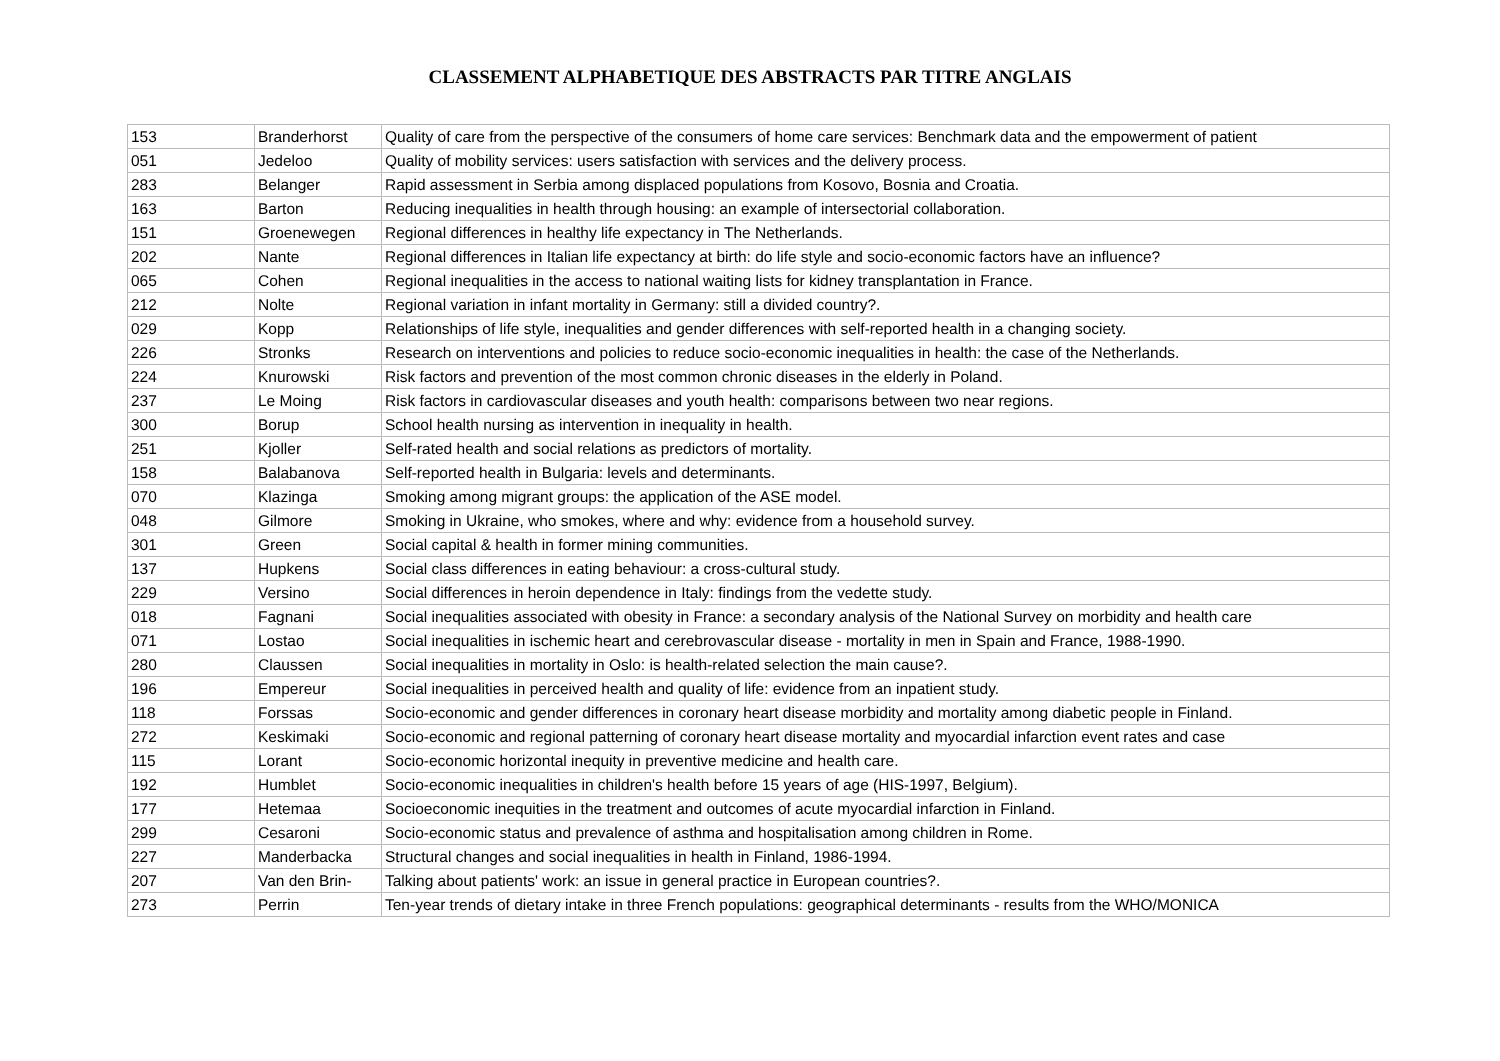CLASSEMENT ALPHABETIQUE DES ABSTRACTS PAR TITRE ANGLAIS
| 153 | Branderhorst | Quality of care from the perspective of the consumers of home care services: Benchmark data and the empowerment of patient |
| 051 | Jedeloo | Quality of mobility services: users satisfaction with services and the delivery process. |
| 283 | Belanger | Rapid assessment in Serbia among displaced populations from Kosovo, Bosnia and Croatia. |
| 163 | Barton | Reducing inequalities in health through housing: an example of intersectorial collaboration. |
| 151 | Groenewegen | Regional differences in healthy life expectancy in The Netherlands. |
| 202 | Nante | Regional differences in Italian life expectancy at birth: do life style and socio-economic factors have an influence? |
| 065 | Cohen | Regional inequalities in the access to national waiting lists for kidney transplantation in France. |
| 212 | Nolte | Regional variation in infant mortality in Germany: still a divided country?. |
| 029 | Kopp | Relationships of life style, inequalities and gender differences with self-reported health in a changing society. |
| 226 | Stronks | Research on interventions and policies to reduce socio-economic inequalities in health: the case of the Netherlands. |
| 224 | Knurowski | Risk factors and prevention of the most common chronic diseases in the elderly in Poland. |
| 237 | Le Moing | Risk factors in cardiovascular diseases and youth health: comparisons between two near regions. |
| 300 | Borup | School health nursing as intervention in inequality in health. |
| 251 | Kjoller | Self-rated health and social relations as predictors of mortality. |
| 158 | Balabanova | Self-reported health in Bulgaria: levels and determinants. |
| 070 | Klazinga | Smoking among migrant groups: the application of the ASE model. |
| 048 | Gilmore | Smoking in Ukraine, who smokes, where and why: evidence from a household survey. |
| 301 | Green | Social capital & health in former mining communities. |
| 137 | Hupkens | Social class differences in eating behaviour: a cross-cultural study. |
| 229 | Versino | Social differences in heroin dependence in Italy: findings from the vedette study. |
| 018 | Fagnani | Social inequalities associated with obesity in France: a secondary analysis of the National Survey on morbidity and health care |
| 071 | Lostao | Social inequalities in ischemic heart and cerebrovascular disease - mortality in men in Spain and France, 1988-1990. |
| 280 | Claussen | Social inequalities in mortality in Oslo: is health-related selection the main cause?. |
| 196 | Empereur | Social inequalities in perceived health and quality of life: evidence from an inpatient study. |
| 118 | Forssas | Socio-economic and gender differences in coronary heart disease morbidity and mortality among diabetic people in Finland. |
| 272 | Keskimaki | Socio-economic and regional patterning of coronary heart disease mortality and myocardial infarction event rates and case |
| 115 | Lorant | Socio-economic horizontal inequity in preventive medicine and health care. |
| 192 | Humblet | Socio-economic inequalities in children's health before 15 years of age (HIS-1997, Belgium). |
| 177 | Hetemaa | Socioeconomic inequities in the treatment and outcomes of acute myocardial infarction in Finland. |
| 299 | Cesaroni | Socio-economic status and prevalence of asthma and hospitalisation among children in Rome. |
| 227 | Manderbacka | Structural changes and social inequalities in health in Finland, 1986-1994. |
| 207 | Van den Brin- | Talking about patients' work: an issue in general practice in European countries?. |
| 273 | Perrin | Ten-year trends of dietary intake in three French populations: geographical determinants - results from the WHO/MONICA |